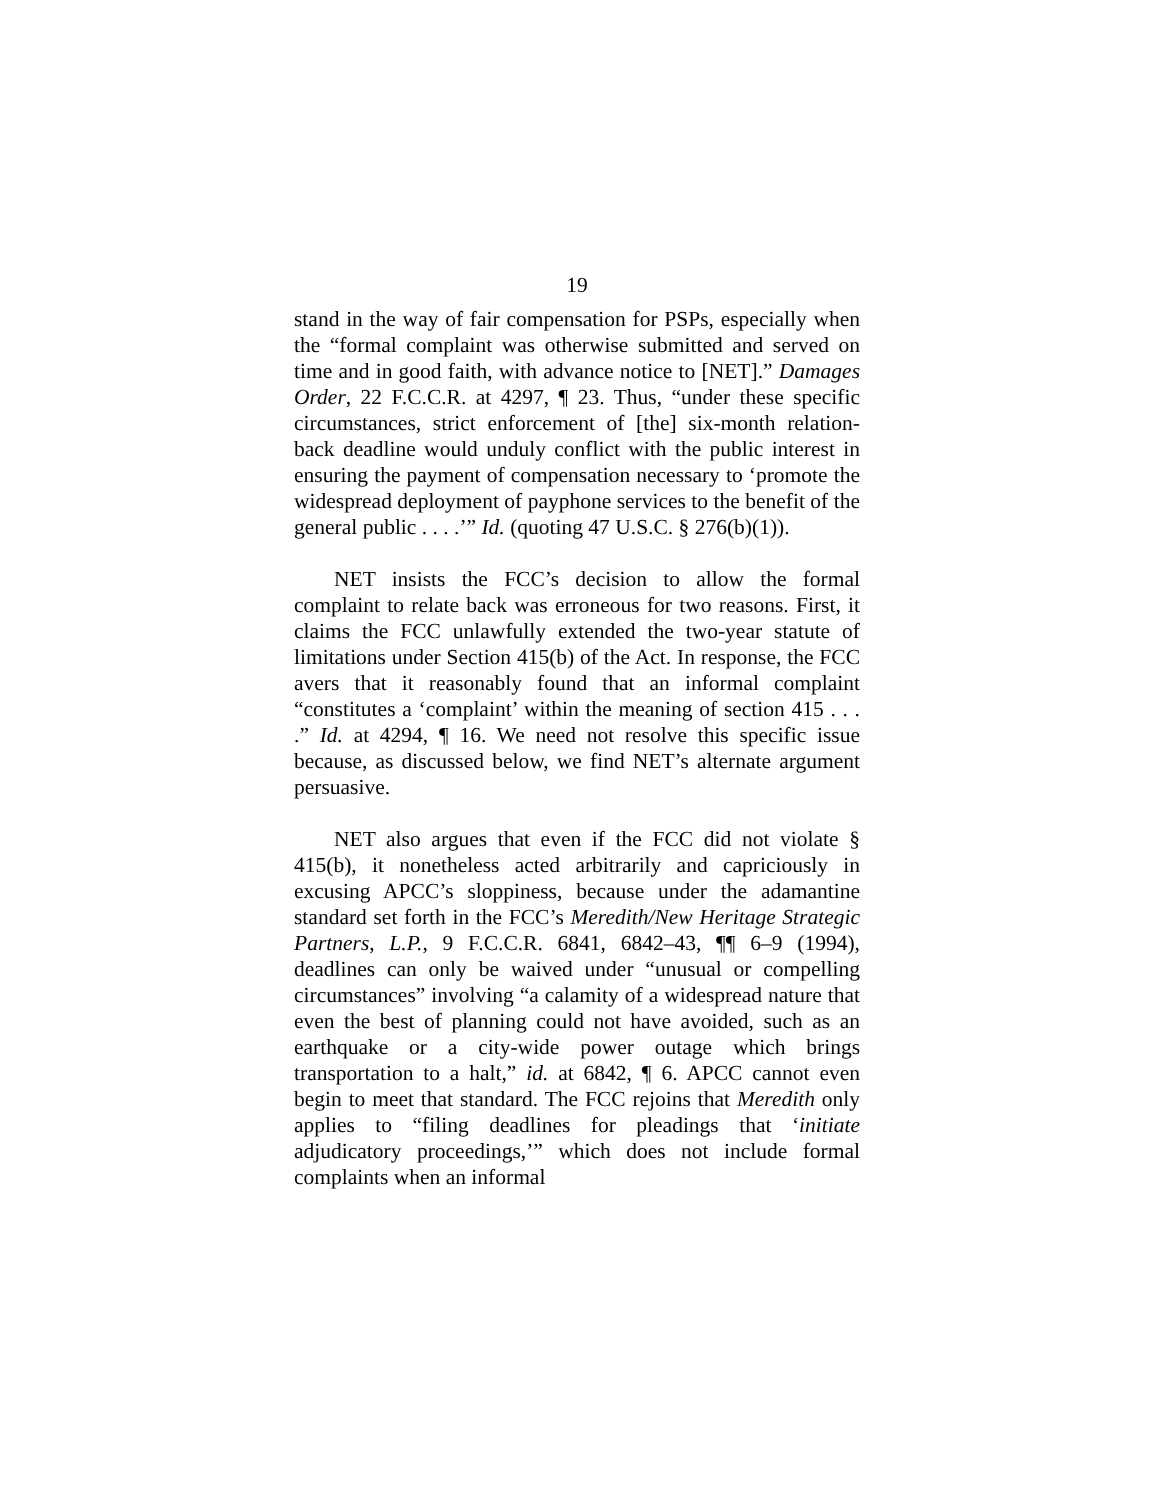19
stand in the way of fair compensation for PSPs, especially when the “formal complaint was otherwise submitted and served on time and in good faith, with advance notice to [NET].” Damages Order, 22 F.C.C.R. at 4297, ¶ 23. Thus, “under these specific circumstances, strict enforcement of [the] six-month relation-back deadline would unduly conflict with the public interest in ensuring the payment of compensation necessary to ‘promote the widespread deployment of payphone services to the benefit of the general public . . . .’” Id. (quoting 47 U.S.C. § 276(b)(1)).
NET insists the FCC’s decision to allow the formal complaint to relate back was erroneous for two reasons. First, it claims the FCC unlawfully extended the two-year statute of limitations under Section 415(b) of the Act. In response, the FCC avers that it reasonably found that an informal complaint “constitutes a ‘complaint’ within the meaning of section 415 . . . .” Id. at 4294, ¶ 16. We need not resolve this specific issue because, as discussed below, we find NET’s alternate argument persuasive.
NET also argues that even if the FCC did not violate § 415(b), it nonetheless acted arbitrarily and capriciously in excusing APCC’s sloppiness, because under the adamantine standard set forth in the FCC’s Meredith/New Heritage Strategic Partners, L.P., 9 F.C.C.R. 6841, 6842–43, ¶¶ 6–9 (1994), deadlines can only be waived under “unusual or compelling circumstances” involving “a calamity of a widespread nature that even the best of planning could not have avoided, such as an earthquake or a city-wide power outage which brings transportation to a halt,” id. at 6842, ¶ 6. APCC cannot even begin to meet that standard. The FCC rejoins that Meredith only applies to “filing deadlines for pleadings that ‘initiate adjudicatory proceedings,’” which does not include formal complaints when an informal